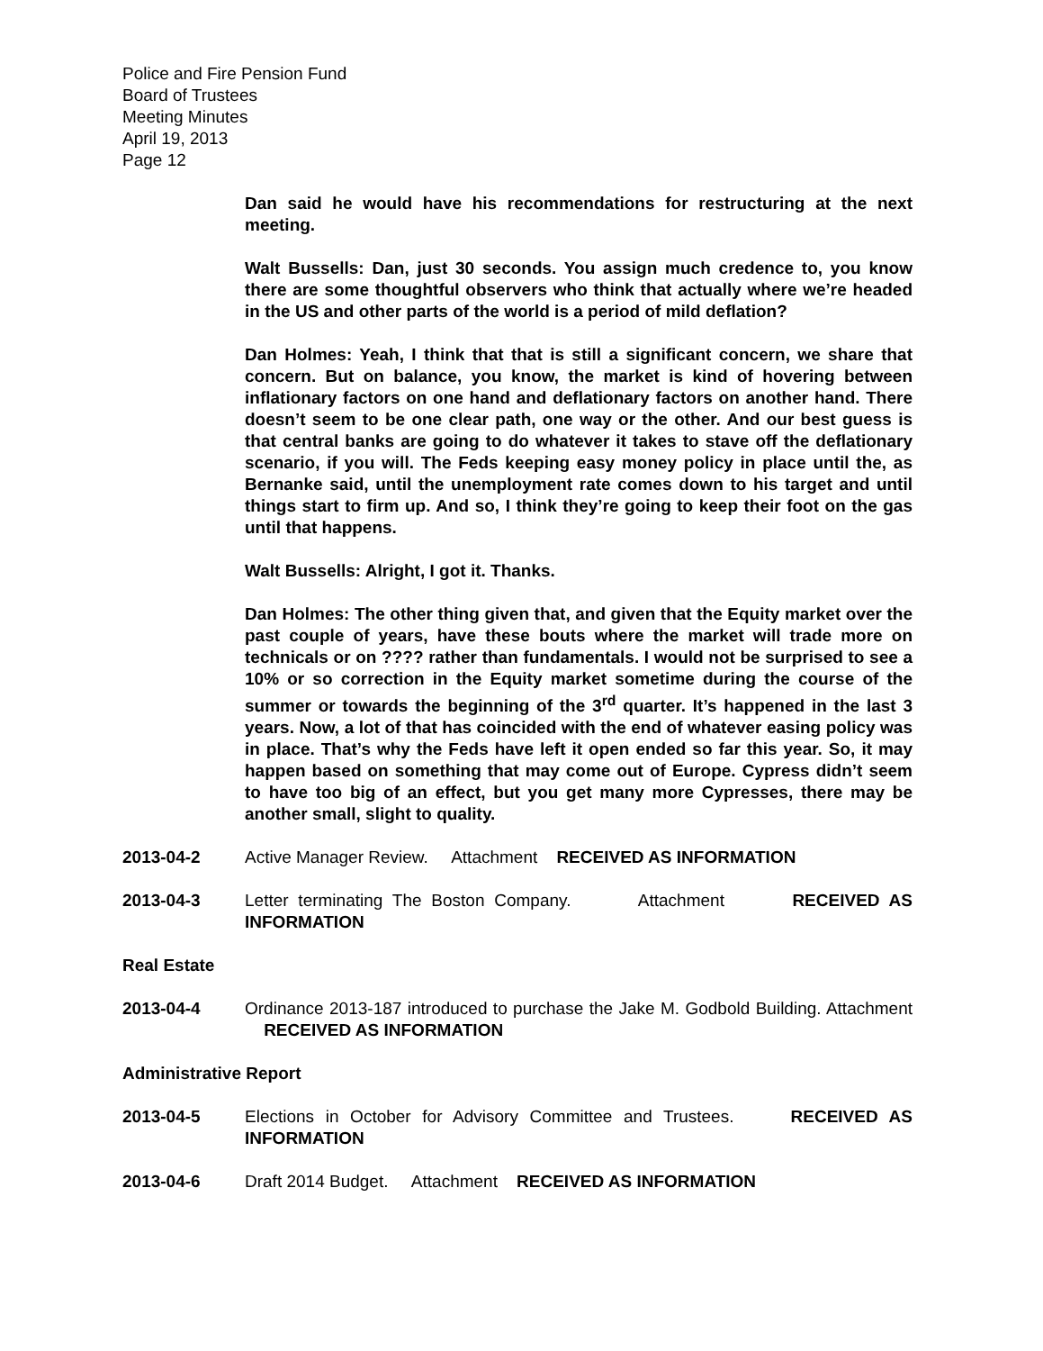Police and Fire Pension Fund
Board of Trustees
Meeting Minutes
April 19, 2013
Page 12
Dan said he would have his recommendations for restructuring at the next meeting.
Walt Bussells: Dan, just 30 seconds. You assign much credence to, you know there are some thoughtful observers who think that actually where we’re headed in the US and other parts of the world is a period of mild deflation?
Dan Holmes: Yeah, I think that that is still a significant concern, we share that concern. But on balance, you know, the market is kind of hovering between inflationary factors on one hand and deflationary factors on another hand. There doesn’t seem to be one clear path, one way or the other. And our best guess is that central banks are going to do whatever it takes to stave off the deflationary scenario, if you will. The Feds keeping easy money policy in place until the, as Bernanke said, until the unemployment rate comes down to his target and until things start to firm up. And so, I think they’re going to keep their foot on the gas until that happens.
Walt Bussells: Alright, I got it. Thanks.
Dan Holmes: The other thing given that, and given that the Equity market over the past couple of years, have these bouts where the market will trade more on technicals or on ???? rather than fundamentals. I would not be surprised to see a 10% or so correction in the Equity market sometime during the course of the summer or towards the beginning of the 3<sup>rd</sup> quarter. It’s happened in the last 3 years. Now, a lot of that has coincided with the end of whatever easing policy was in place. That’s why the Feds have left it open ended so far this year. So, it may happen based on something that may come out of Europe. Cypress didn’t seem to have too big of an effect, but you get many more Cypresses, there may be another small, slight to quality.
2013-04-2 Active Manager Review. Attachment RECEIVED AS INFORMATION
2013-04-3 Letter terminating The Boston Company. Attachment RECEIVED AS INFORMATION
Real Estate
2013-04-4 Ordinance 2013-187 introduced to purchase the Jake M. Godbold Building. Attachment RECEIVED AS INFORMATION
Administrative Report
2013-04-5 Elections in October for Advisory Committee and Trustees. RECEIVED AS INFORMATION
2013-04-6 Draft 2014 Budget. Attachment RECEIVED AS INFORMATION